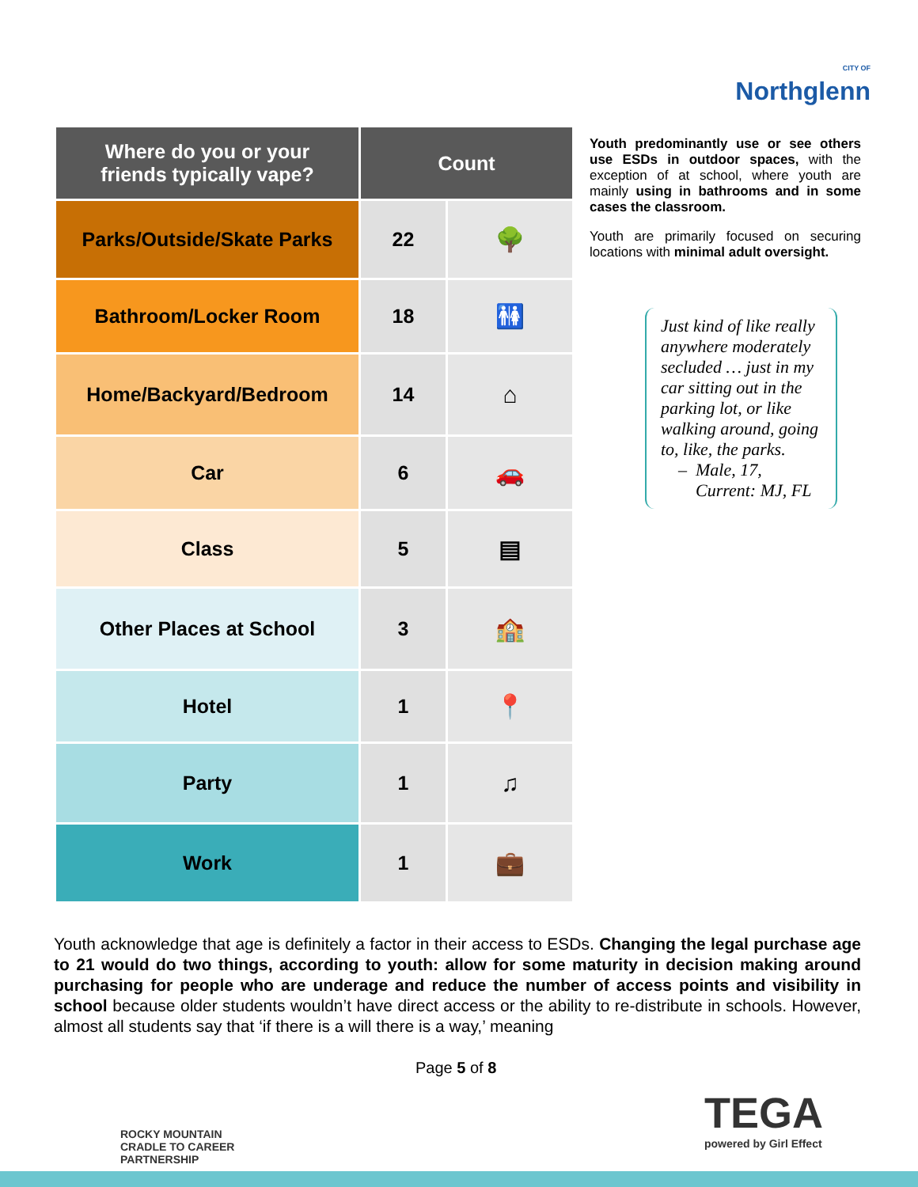CITY OF
Northglenn
| Where do you or your friends typically vape? | Count | |
| --- | --- | --- |
| Parks/Outside/Skate Parks | 22 | 🌳 |
| Bathroom/Locker Room | 18 | 🚻 |
| Home/Backyard/Bedroom | 14 | ⌂ |
| Car | 6 | 🚗 |
| Class | 5 | ▤ |
| Other Places at School | 3 | 🏫 |
| Hotel | 1 | 📍 |
| Party | 1 | ♫ |
| Work | 1 | 💼 |
Youth predominantly use or see others use ESDs in outdoor spaces, with the exception of at school, where youth are mainly using in bathrooms and in some cases the classroom.
Youth are primarily focused on securing locations with minimal adult oversight.
Just kind of like really anywhere moderately secluded … just in my car sitting out in the parking lot, or like walking around, going to, like, the parks.
– Male, 17,
Current: MJ, FL
Youth acknowledge that age is definitely a factor in their access to ESDs. Changing the legal purchase age to 21 would do two things, according to youth: allow for some maturity in decision making around purchasing for people who are underage and reduce the number of access points and visibility in school because older students wouldn’t have direct access or the ability to re-distribute in schools. However, almost all students say that ‘if there is a will there is a way,’ meaning
Page 5 of 8
ROCKY MOUNTAIN
CRADLE TO CAREER
PARTNERSHIP
TEGA
powered by Girl Effect